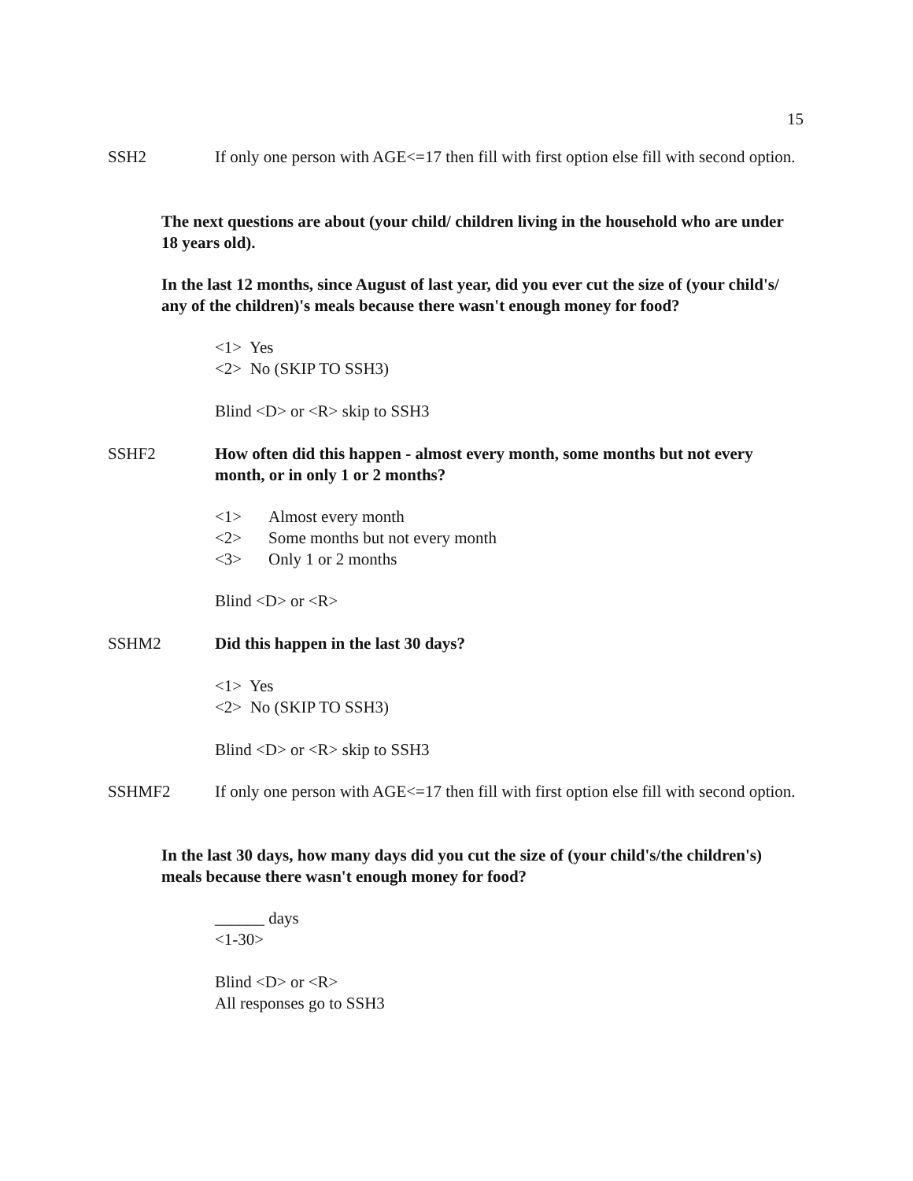15
SSH2 If only one person with AGE<=17 then fill with first option else fill with second option.
The next questions are about (your child/ children living in the household who are under 18 years old).
In the last 12 months, since August of last year, did you ever cut the size of (your child's/ any of the children)'s meals because there wasn't enough money for food?
<1> Yes
<2> No (SKIP TO SSH3)
Blind <D> or <R> skip to SSH3
SSHF2 How often did this happen - almost every month, some months but not every month, or in only 1 or 2 months?
<1> Almost every month
<2> Some months but not every month
<3> Only 1 or 2 months
Blind <D> or <R>
SSHM2 Did this happen in the last 30 days?
<1> Yes
<2> No (SKIP TO SSH3)
Blind <D> or <R> skip to SSH3
SSHMF2 If only one person with AGE<=17 then fill with first option else fill with second option.
In the last 30 days, how many days did you cut the size of (your child's/the children's) meals because there wasn't enough money for food?
______ days
<1-30>
Blind <D> or <R>
All responses go to SSH3